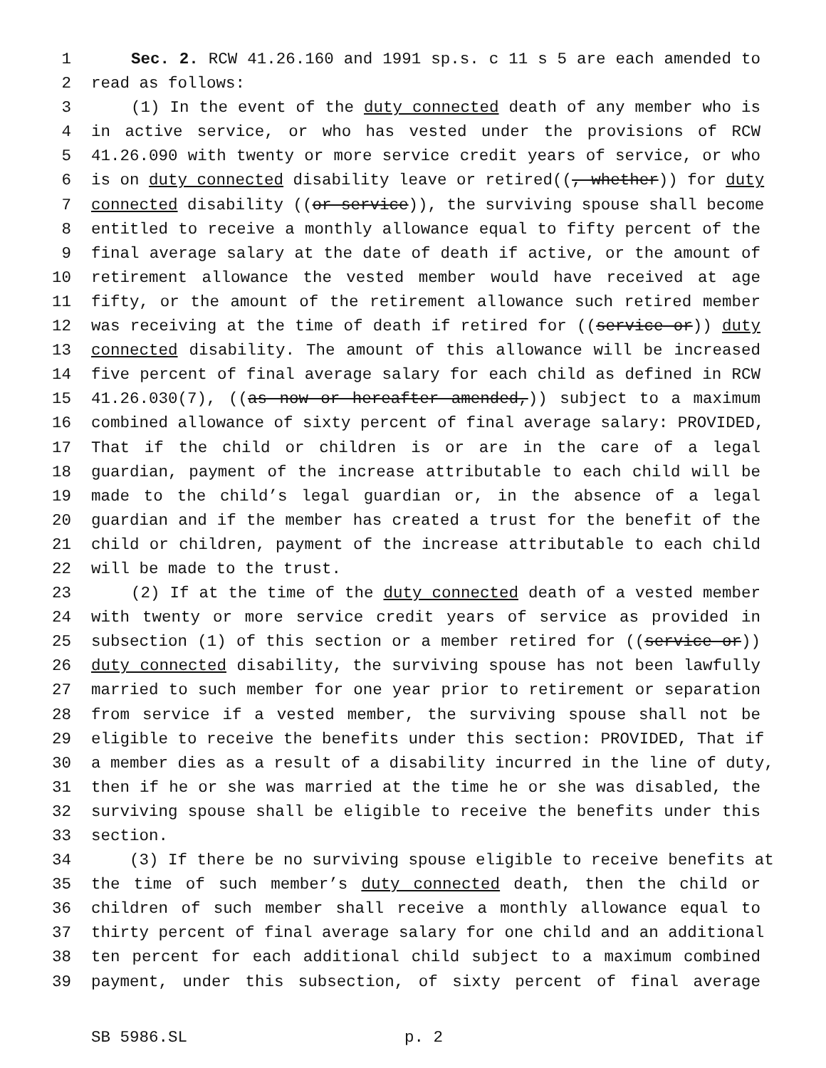1 Sec. 2. RCW 41.26.160 and 1991 sp.s. c 11 s 5 are each amended to
2 read as follows:
3 (1) In the event of the duty connected death of any member who is
4 in active service, or who has vested under the provisions of RCW
5 41.26.090 with twenty or more service credit years of service, or who
6 is on duty connected disability leave or retired((, whether)) for duty
7 connected disability ((or service)), the surviving spouse shall become
8 entitled to receive a monthly allowance equal to fifty percent of the
9 final average salary at the date of death if active, or the amount of
10 retirement allowance the vested member would have received at age
11 fifty, or the amount of the retirement allowance such retired member
12 was receiving at the time of death if retired for ((service or)) duty
13 connected disability. The amount of this allowance will be increased
14 five percent of final average salary for each child as defined in RCW
15 41.26.030(7), ((as now or hereafter amended,)) subject to a maximum
16 combined allowance of sixty percent of final average salary: PROVIDED,
17 That if the child or children is or are in the care of a legal
18 guardian, payment of the increase attributable to each child will be
19 made to the child’s legal guardian or, in the absence of a legal
20 guardian and if the member has created a trust for the benefit of the
21 child or children, payment of the increase attributable to each child
22 will be made to the trust.
23 (2) If at the time of the duty connected death of a vested member
24 with twenty or more service credit years of service as provided in
25 subsection (1) of this section or a member retired for ((service or))
26 duty connected disability, the surviving spouse has not been lawfully
27 married to such member for one year prior to retirement or separation
28 from service if a vested member, the surviving spouse shall not be
29 eligible to receive the benefits under this section: PROVIDED, That if
30 a member dies as a result of a disability incurred in the line of duty,
31 then if he or she was married at the time he or she was disabled, the
32 surviving spouse shall be eligible to receive the benefits under this
33 section.
34 (3) If there be no surviving spouse eligible to receive benefits at
35 the time of such member’s duty connected death, then the child or
36 children of such member shall receive a monthly allowance equal to
37 thirty percent of final average salary for one child and an additional
38 ten percent for each additional child subject to a maximum combined
39 payment, under this subsection, of sixty percent of final average
SB 5986.SL p. 2